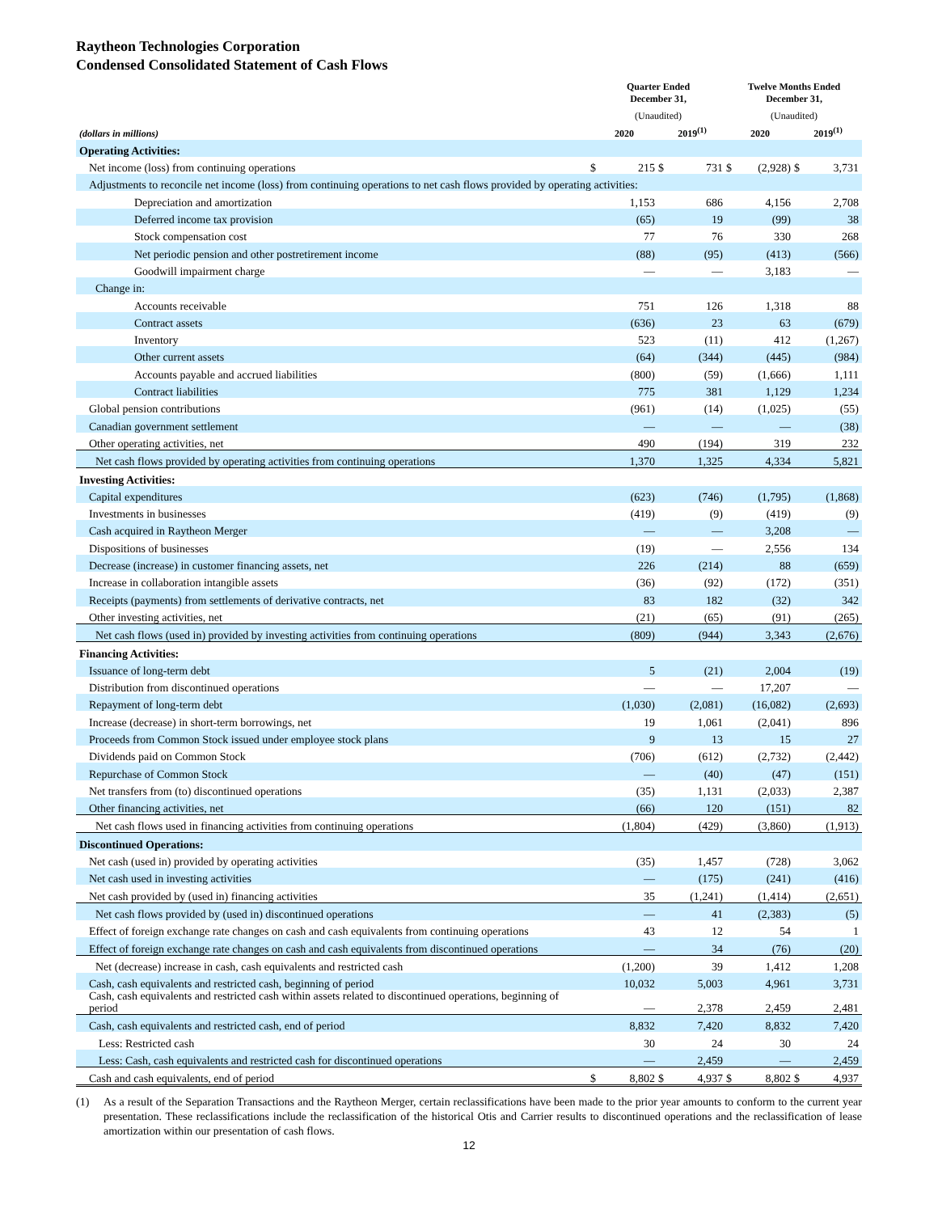Raytheon Technologies Corporation
Condensed Consolidated Statement of Cash Flows
| | Quarter Ended December 31, | | | | Twelve Months Ended December 31, | | | |
| --- | --- | --- | --- | --- | --- | --- | --- | --- |
| | (Unaudited) | | | | (Unaudited) | | | |
| (dollars in millions) | 2020 | | 2019<sup>(1)</sup> | | 2020 | | 2019<sup>(1)</sup> | |
| Operating Activities: | | | | | | | | |
| Net income (loss) from continuing operations | $ | 215 | $ | 731 | $ | (2,928) | $ | 3,731 |
| Adjustments to reconcile net income (loss) from continuing operations to net cash flows provided by operating activities: | | | | | | | | |
| Depreciation and amortization | | 1,153 | | 686 | | 4,156 | | 2,708 |
| Deferred income tax provision | | (65) | | 19 | | (99) | | 38 |
| Stock compensation cost | | 77 | | 76 | | 330 | | 268 |
| Net periodic pension and other postretirement income | | (88) | | (95) | | (413) | | (566) |
| Goodwill impairment charge | | — | | — | | 3,183 | | — |
| Change in: | | | | | | | | |
| Accounts receivable | | 751 | | 126 | | 1,318 | | 88 |
| Contract assets | | (636) | | 23 | | 63 | | (679) |
| Inventory | | 523 | | (11) | | 412 | | (1,267) |
| Other current assets | | (64) | | (344) | | (445) | | (984) |
| Accounts payable and accrued liabilities | | (800) | | (59) | | (1,666) | | 1,111 |
| Contract liabilities | | 775 | | 381 | | 1,129 | | 1,234 |
| Global pension contributions | | (961) | | (14) | | (1,025) | | (55) |
| Canadian government settlement | | — | | — | | — | | (38) |
| Other operating activities, net | | 490 | | (194) | | 319 | | 232 |
| Net cash flows provided by operating activities from continuing operations | | 1,370 | | 1,325 | | 4,334 | | 5,821 |
| Investing Activities: | | | | | | | | |
| Capital expenditures | | (623) | | (746) | | (1,795) | | (1,868) |
| Investments in businesses | | (419) | | (9) | | (419) | | (9) |
| Cash acquired in Raytheon Merger | | — | | — | | 3,208 | | — |
| Dispositions of businesses | | (19) | | — | | 2,556 | | 134 |
| Decrease (increase) in customer financing assets, net | | 226 | | (214) | | 88 | | (659) |
| Increase in collaboration intangible assets | | (36) | | (92) | | (172) | | (351) |
| Receipts (payments) from settlements of derivative contracts, net | | 83 | | 182 | | (32) | | 342 |
| Other investing activities, net | | (21) | | (65) | | (91) | | (265) |
| Net cash flows (used in) provided by investing activities from continuing operations | | (809) | | (944) | | 3,343 | | (2,676) |
| Financing Activities: | | | | | | | | |
| Issuance of long-term debt | | 5 | | (21) | | 2,004 | | (19) |
| Distribution from discontinued operations | | — | | — | | 17,207 | | — |
| Repayment of long-term debt | | (1,030) | | (2,081) | | (16,082) | | (2,693) |
| Increase (decrease) in short-term borrowings, net | | 19 | | 1,061 | | (2,041) | | 896 |
| Proceeds from Common Stock issued under employee stock plans | | 9 | | 13 | | 15 | | 27 |
| Dividends paid on Common Stock | | (706) | | (612) | | (2,732) | | (2,442) |
| Repurchase of Common Stock | | — | | (40) | | (47) | | (151) |
| Net transfers from (to) discontinued operations | | (35) | | 1,131 | | (2,033) | | 2,387 |
| Other financing activities, net | | (66) | | 120 | | (151) | | 82 |
| Net cash flows used in financing activities from continuing operations | | (1,804) | | (429) | | (3,860) | | (1,913) |
| Discontinued Operations: | | | | | | | | |
| Net cash (used in) provided by operating activities | | (35) | | 1,457 | | (728) | | 3,062 |
| Net cash used in investing activities | | — | | (175) | | (241) | | (416) |
| Net cash provided by (used in) financing activities | | 35 | | (1,241) | | (1,414) | | (2,651) |
| Net cash flows provided by (used in) discontinued operations | | — | | 41 | | (2,383) | | (5) |
| Effect of foreign exchange rate changes on cash and cash equivalents from continuing operations | | 43 | | 12 | | 54 | | 1 |
| Effect of foreign exchange rate changes on cash and cash equivalents from discontinued operations | | — | | 34 | | (76) | | (20) |
| Net (decrease) increase in cash, cash equivalents and restricted cash | | (1,200) | | 39 | | 1,412 | | 1,208 |
| Cash, cash equivalents and restricted cash, beginning of period | | 10,032 | | 5,003 | | 4,961 | | 3,731 |
| Cash, cash equivalents and restricted cash within assets related to discontinued operations, beginning of period | | — | | 2,378 | | 2,459 | | 2,481 |
| Cash, cash equivalents and restricted cash, end of period | | 8,832 | | 7,420 | | 8,832 | | 7,420 |
| Less: Restricted cash | | 30 | | 24 | | 30 | | 24 |
| Less: Cash, cash equivalents and restricted cash for discontinued operations | | — | | 2,459 | | — | | 2,459 |
| Cash and cash equivalents, end of period | $ | 8,802 | $ | 4,937 | $ | 8,802 | $ | 4,937 |
(1) As a result of the Separation Transactions and the Raytheon Merger, certain reclassifications have been made to the prior year amounts to conform to the current year presentation. These reclassifications include the reclassification of the historical Otis and Carrier results to discontinued operations and the reclassification of lease amortization within our presentation of cash flows.
12